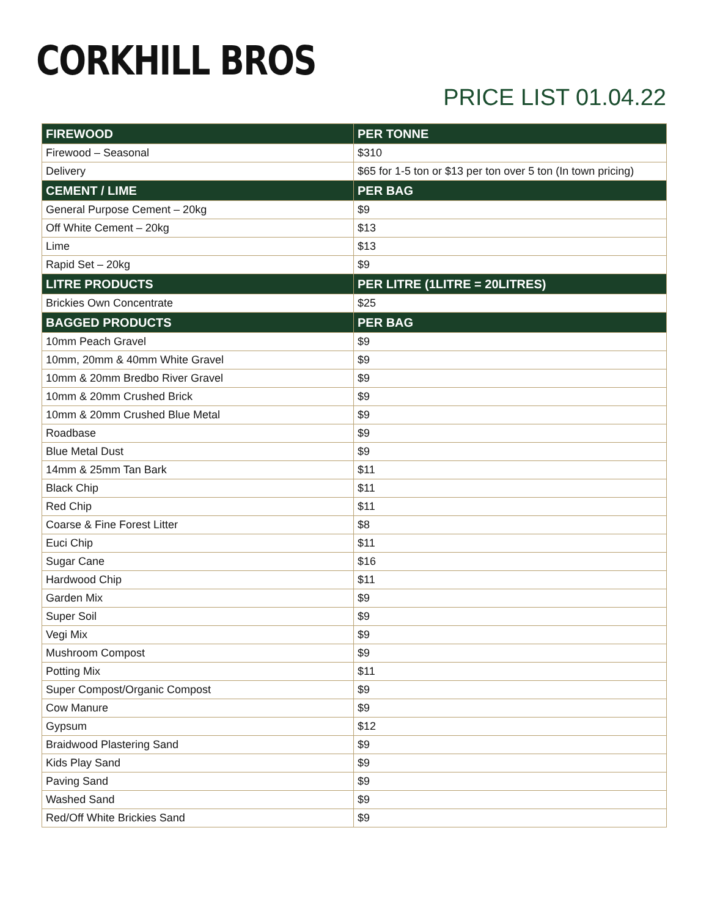CORKHILL BROS
PRICE LIST 01.04.22
| FIREWOOD | PER TONNE |
| --- | --- |
| Firewood – Seasonal | $310 |
| Delivery | $65 for 1-5 ton or $13 per ton over 5 ton (In town pricing) |
| CEMENT / LIME | PER BAG |
| General Purpose Cement – 20kg | $9 |
| Off White Cement – 20kg | $13 |
| Lime | $13 |
| Rapid Set – 20kg | $9 |
| LITRE PRODUCTS | PER LITRE (1LITRE = 20LITRES) |
| Brickies Own Concentrate | $25 |
| BAGGED PRODUCTS | PER BAG |
| 10mm Peach Gravel | $9 |
| 10mm, 20mm & 40mm White Gravel | $9 |
| 10mm & 20mm Bredbo River Gravel | $9 |
| 10mm & 20mm Crushed Brick | $9 |
| 10mm & 20mm Crushed Blue Metal | $9 |
| Roadbase | $9 |
| Blue Metal Dust | $9 |
| 14mm & 25mm Tan Bark | $11 |
| Black Chip | $11 |
| Red Chip | $11 |
| Coarse & Fine Forest Litter | $8 |
| Euci Chip | $11 |
| Sugar Cane | $16 |
| Hardwood Chip | $11 |
| Garden Mix | $9 |
| Super Soil | $9 |
| Vegi Mix | $9 |
| Mushroom Compost | $9 |
| Potting Mix | $11 |
| Super Compost/Organic Compost | $9 |
| Cow Manure | $9 |
| Gypsum | $12 |
| Braidwood Plastering Sand | $9 |
| Kids Play Sand | $9 |
| Paving Sand | $9 |
| Washed Sand | $9 |
| Red/Off White Brickies Sand | $9 |